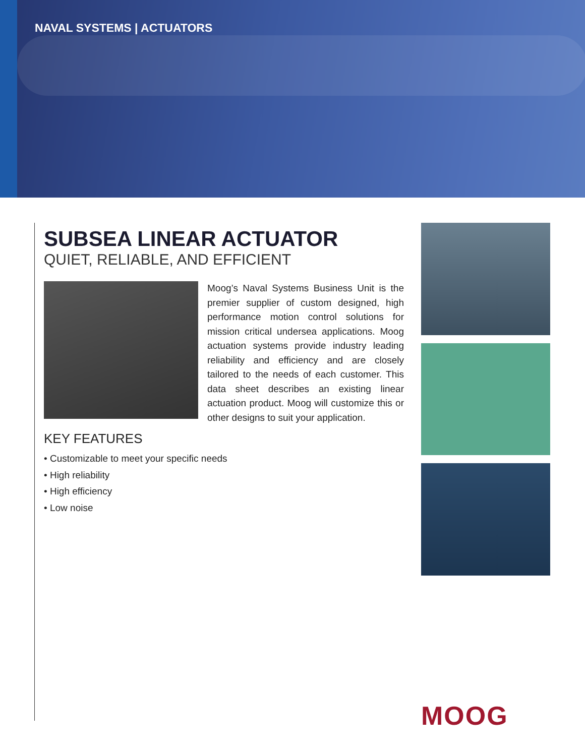NAVAL SYSTEMS | ACTUATORS
SUBSEA LINEAR ACTUATOR
QUIET, RELIABLE, AND EFFICIENT
Moog’s Naval Systems Business Unit is the premier supplier of custom designed, high performance motion control solutions for mission critical undersea applications. Moog actuation systems provide industry leading reliability and efficiency and are closely tailored to the needs of each customer. This data sheet describes an existing linear actuation product. Moog will customize this or other designs to suit your application.
KEY FEATURES
• Customizable to meet your specific needs
• High reliability
• High efficiency
• Low noise
MOOG